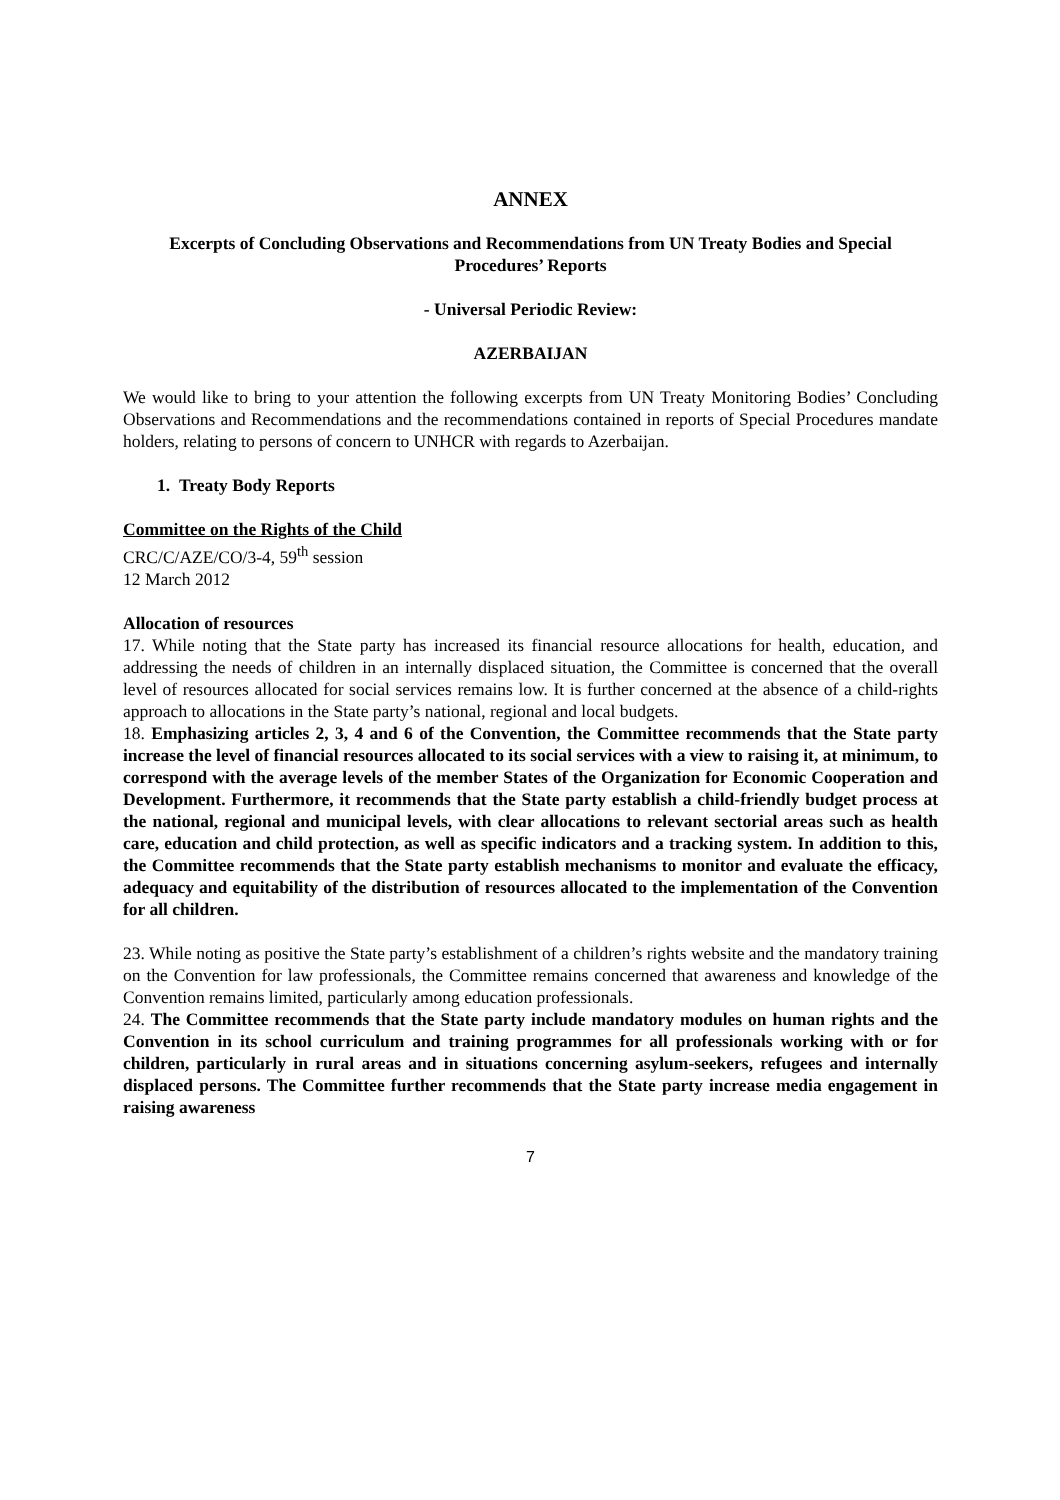ANNEX
Excerpts of Concluding Observations and Recommendations from UN Treaty Bodies and Special Procedures’ Reports
- Universal Periodic Review:
AZERBAIJAN
We would like to bring to your attention the following excerpts from UN Treaty Monitoring Bodies’ Concluding Observations and Recommendations and the recommendations contained in reports of Special Procedures mandate holders, relating to persons of concern to UNHCR with regards to Azerbaijan.
1. Treaty Body Reports
Committee on the Rights of the Child
CRC/C/AZE/CO/3-4, 59<sup>th</sup> session
12 March 2012
Allocation of resources
17. While noting that the State party has increased its financial resource allocations for health, education, and addressing the needs of children in an internally displaced situation, the Committee is concerned that the overall level of resources allocated for social services remains low. It is further concerned at the absence of a child-rights approach to allocations in the State party’s national, regional and local budgets.
18. Emphasizing articles 2, 3, 4 and 6 of the Convention, the Committee recommends that the State party increase the level of financial resources allocated to its social services with a view to raising it, at minimum, to correspond with the average levels of the member States of the Organization for Economic Cooperation and Development. Furthermore, it recommends that the State party establish a child-friendly budget process at the national, regional and municipal levels, with clear allocations to relevant sectorial areas such as health care, education and child protection, as well as specific indicators and a tracking system. In addition to this, the Committee recommends that the State party establish mechanisms to monitor and evaluate the efficacy, adequacy and equitability of the distribution of resources allocated to the implementation of the Convention for all children.
23. While noting as positive the State party’s establishment of a children’s rights website and the mandatory training on the Convention for law professionals, the Committee remains concerned that awareness and knowledge of the Convention remains limited, particularly among education professionals.
24. The Committee recommends that the State party include mandatory modules on human rights and the Convention in its school curriculum and training programmes for all professionals working with or for children, particularly in rural areas and in situations concerning asylum-seekers, refugees and internally displaced persons. The Committee further recommends that the State party increase media engagement in raising awareness
7